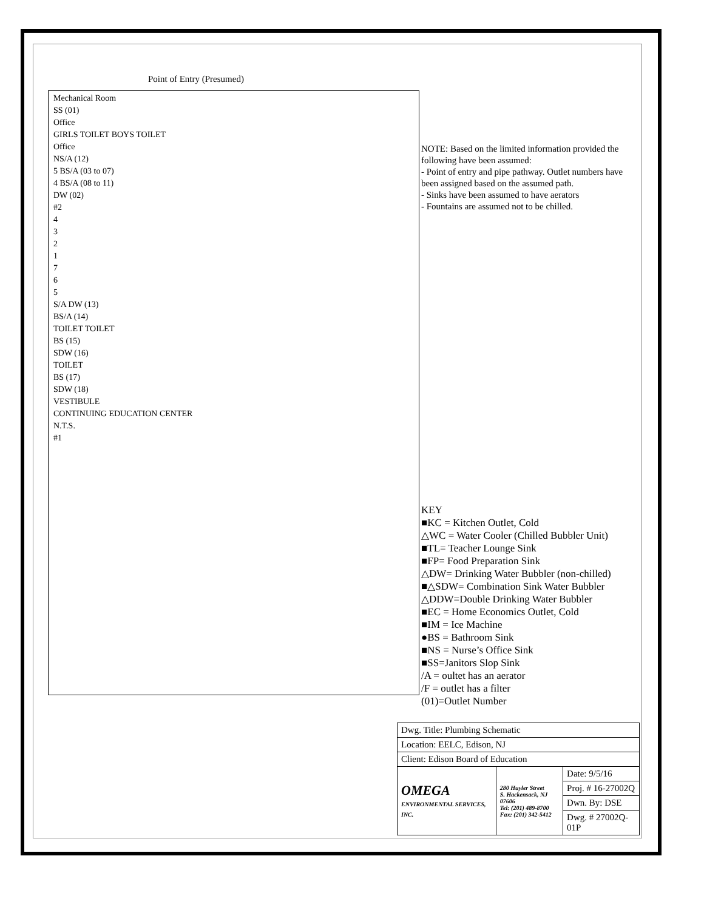Point of Entry (Presumed)
Mechanical Room
SS (01)
Office
GIRLS TOILET BOYS TOILET
Office
NS/A (12)
5 BS/A (03 to 07)
4 BS/A (08 to 11)
DW (02)
#2
4
3
2
1
7
6
5
S/A DW (13)
BS/A (14)
TOILET TOILET
BS (15)
SDW (16)
TOILET
BS (17)
SDW (18)
VESTIBULE
CONTINUING EDUCATION CENTER
N.T.S.
#1
NOTE: Based on the limited information provided the following have been assumed:
- Point of entry and pipe pathway. Outlet numbers have been assigned based on the assumed path.
- Sinks have been assumed to have aerators
- Fountains are assumed not to be chilled.
KEY
■KC = Kitchen Outlet, Cold
△WC = Water Cooler (Chilled Bubbler Unit)
■TL= Teacher Lounge Sink
■FP= Food Preparation Sink
△DW= Drinking Water Bubbler (non-chilled)
■△SDW= Combination Sink Water Bubbler
△DDW=Double Drinking Water Bubbler
■EC = Home Economics Outlet, Cold
■IM = Ice Machine
●BS = Bathroom Sink
■NS = Nurse’s Office Sink
■SS=Janitors Slop Sink
/A = oultet has an aerator
/F = outlet has a filter
(01)=Outlet Number
| Dwg. Title: Plumbing Schematic | | |
| Location: EELC, Edison, NJ | | |
| Client: Edison Board of Education | | |
| OMEGA ENVIRONMENTAL SERVICES, INC. | 280 Huyler Street S. Hackensack, NJ 07606 Tel: (201) 489-8700 Fax: (201) 342-5412 | Date: 9/5/16 |
| | | Proj. # 16-27002Q |
| | | Dwn. By: DSE |
| | | Dwg. # 27002Q-01P |